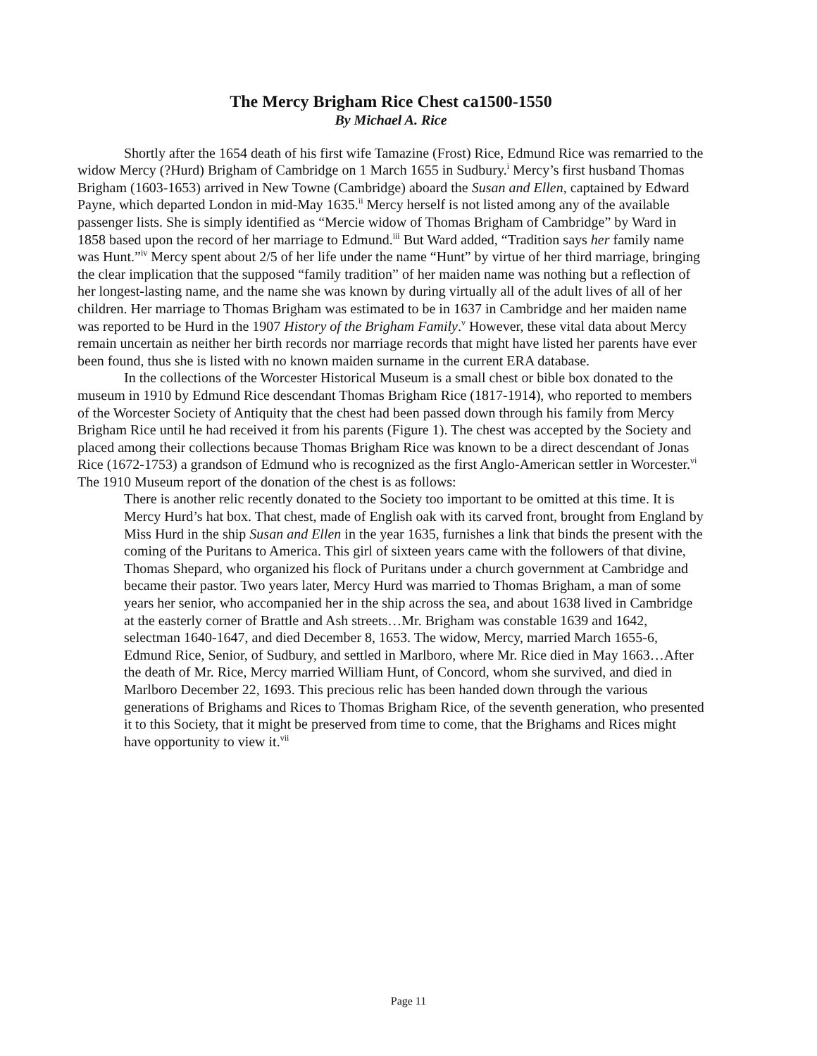The Mercy Brigham Rice Chest ca1500-1550
By Michael A. Rice
Shortly after the 1654 death of his first wife Tamazine (Frost) Rice, Edmund Rice was remarried to the widow Mercy (?Hurd) Brigham of Cambridge on 1 March 1655 in Sudbury.<sup>i</sup> Mercy’s first husband Thomas Brigham (1603-1653) arrived in New Towne (Cambridge) aboard the Susan and Ellen, captained by Edward Payne, which departed London in mid-May 1635.<sup>ii</sup> Mercy herself is not listed among any of the available passenger lists. She is simply identified as “Mercie widow of Thomas Brigham of Cambridge” by Ward in 1858 based upon the record of her marriage to Edmund.<sup>iii</sup> But Ward added, “Tradition says her family name was Hunt.”<sup>iv</sup> Mercy spent about 2/5 of her life under the name “Hunt” by virtue of her third marriage, bringing the clear implication that the supposed “family tradition” of her maiden name was nothing but a reflection of her longest-lasting name, and the name she was known by during virtually all of the adult lives of all of her children. Her marriage to Thomas Brigham was estimated to be in 1637 in Cambridge and her maiden name was reported to be Hurd in the 1907 History of the Brigham Family.<sup>v</sup> However, these vital data about Mercy remain uncertain as neither her birth records nor marriage records that might have listed her parents have ever been found, thus she is listed with no known maiden surname in the current ERA database.
In the collections of the Worcester Historical Museum is a small chest or bible box donated to the museum in 1910 by Edmund Rice descendant Thomas Brigham Rice (1817-1914), who reported to members of the Worcester Society of Antiquity that the chest had been passed down through his family from Mercy Brigham Rice until he had received it from his parents (Figure 1). The chest was accepted by the Society and placed among their collections because Thomas Brigham Rice was known to be a direct descendant of Jonas Rice (1672-1753) a grandson of Edmund who is recognized as the first Anglo-American settler in Worcester.<sup>vi</sup> The 1910 Museum report of the donation of the chest is as follows:
There is another relic recently donated to the Society too important to be omitted at this time. It is Mercy Hurd’s hat box. That chest, made of English oak with its carved front, brought from England by Miss Hurd in the ship Susan and Ellen in the year 1635, furnishes a link that binds the present with the coming of the Puritans to America. This girl of sixteen years came with the followers of that divine, Thomas Shepard, who organized his flock of Puritans under a church government at Cambridge and became their pastor. Two years later, Mercy Hurd was married to Thomas Brigham, a man of some years her senior, who accompanied her in the ship across the sea, and about 1638 lived in Cambridge at the easterly corner of Brattle and Ash streets…Mr. Brigham was constable 1639 and 1642, selectman 1640-1647, and died December 8, 1653. The widow, Mercy, married March 1655-6, Edmund Rice, Senior, of Sudbury, and settled in Marlboro, where Mr. Rice died in May 1663…After the death of Mr. Rice, Mercy married William Hunt, of Concord, whom she survived, and died in Marlboro December 22, 1693. This precious relic has been handed down through the various generations of Brighams and Rices to Thomas Brigham Rice, of the seventh generation, who presented it to this Society, that it might be preserved from time to come, that the Brighams and Rices might have opportunity to view it.<sup>vii</sup>
Page 11